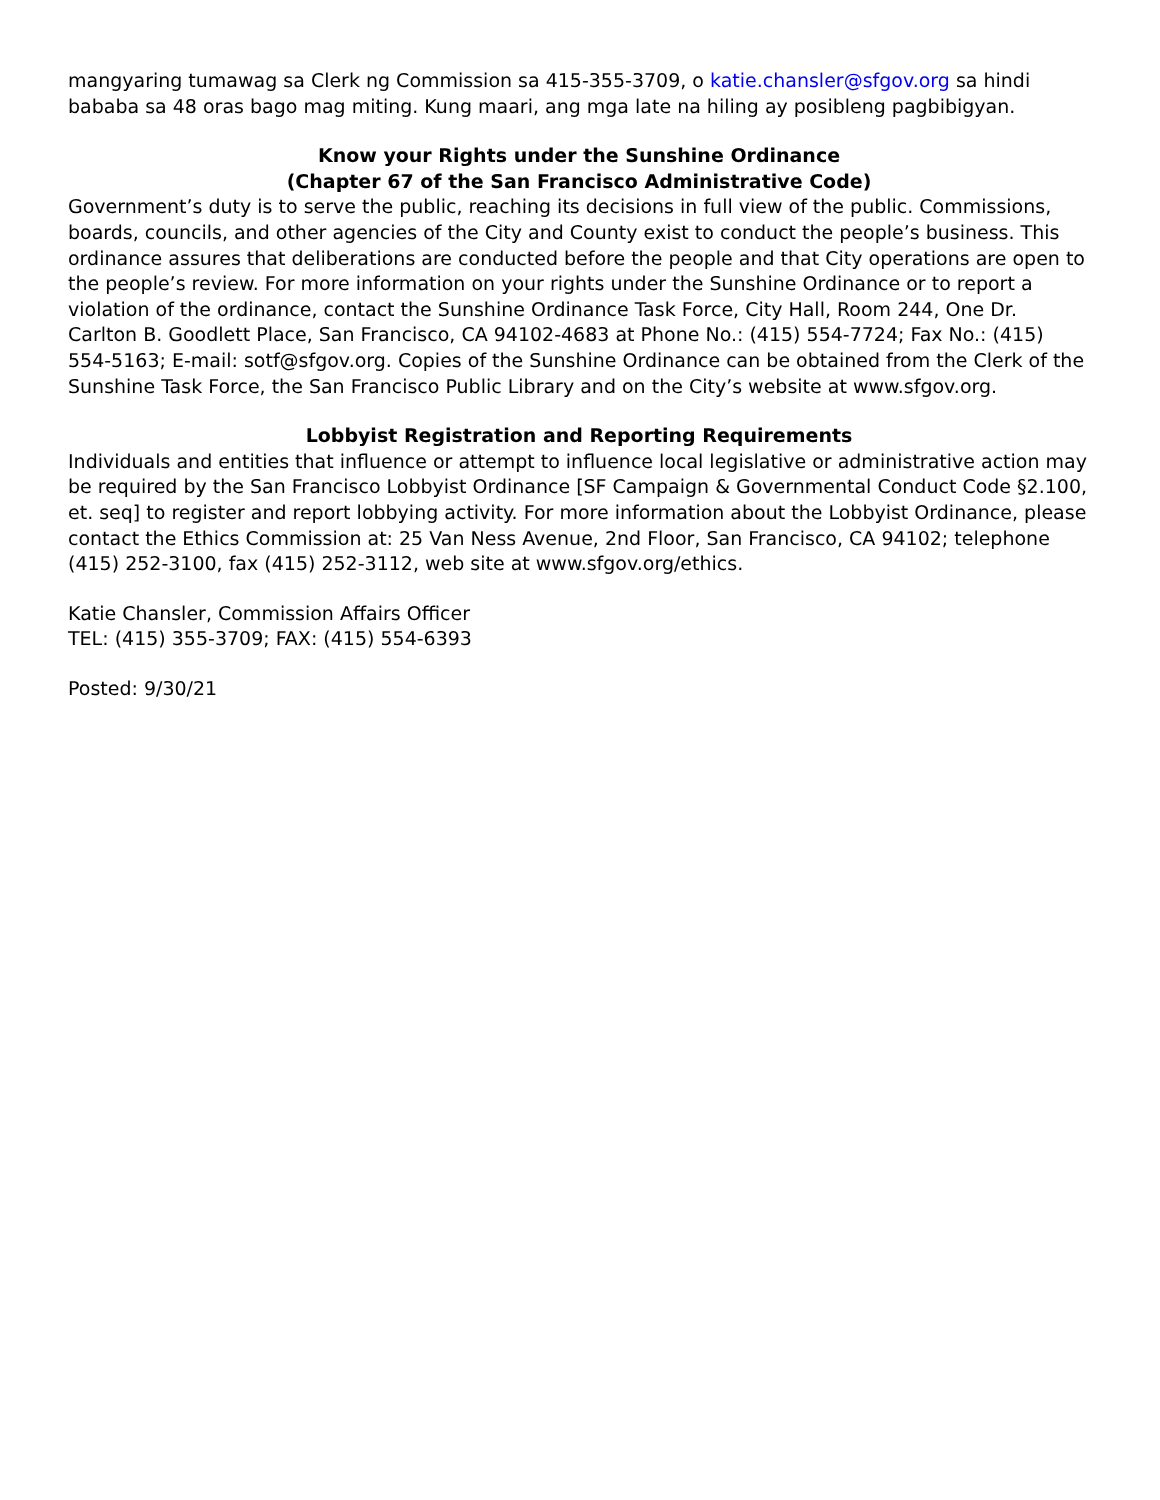mangyaring tumawag sa Clerk ng Commission sa 415-355-3709, o katie.chansler@sfgov.org sa hindi bababa sa 48 oras bago mag miting. Kung maari, ang mga late na hiling ay posibleng pagbibigyan.
Know your Rights under the Sunshine Ordinance
(Chapter 67 of the San Francisco Administrative Code)
Government’s duty is to serve the public, reaching its decisions in full view of the public. Commissions, boards, councils, and other agencies of the City and County exist to conduct the people’s business. This ordinance assures that deliberations are conducted before the people and that City operations are open to the people’s review. For more information on your rights under the Sunshine Ordinance or to report a violation of the ordinance, contact the Sunshine Ordinance Task Force, City Hall, Room 244, One Dr. Carlton B. Goodlett Place, San Francisco, CA 94102-4683 at Phone No.: (415) 554-7724; Fax No.: (415) 554-5163; E-mail: sotf@sfgov.org. Copies of the Sunshine Ordinance can be obtained from the Clerk of the Sunshine Task Force, the San Francisco Public Library and on the City’s website at www.sfgov.org.
Lobbyist Registration and Reporting Requirements
Individuals and entities that influence or attempt to influence local legislative or administrative action may be required by the San Francisco Lobbyist Ordinance [SF Campaign & Governmental Conduct Code §2.100, et. seq] to register and report lobbying activity. For more information about the Lobbyist Ordinance, please contact the Ethics Commission at: 25 Van Ness Avenue, 2nd Floor, San Francisco, CA 94102; telephone (415) 252-3100, fax (415) 252-3112, web site at www.sfgov.org/ethics.
Katie Chansler, Commission Affairs Officer
TEL: (415) 355-3709; FAX: (415) 554-6393
Posted: 9/30/21